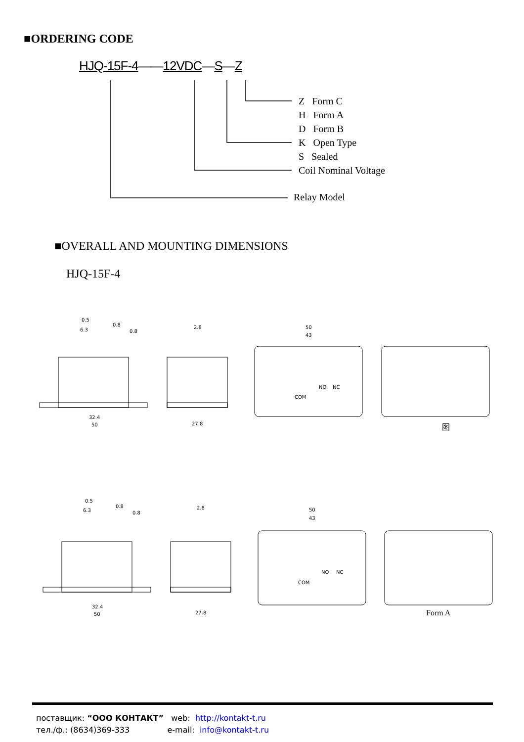■ORDERING CODE
HJQ-15F-4——12VDC—S—Z
Z Form C
H Form A
D Form B
K Open Type
S Sealed
Coil Nominal Voltage
Relay Model
■OVERALL AND MOUNTING DIMENSIONS
HJQ-15F-4
32.4
50
27.8
50
43
32.4
50
27.8
50
43
COM
NO
NC
COM
NO
NC
0.5
6.3
0.8
0.8
2.8
0.5
6.3
0.8
0.8
2.8
图
Form A
поставщик: “ООО КОНТАКТ” web: http://kontakt-t.ru
тел./ф.: (8634)369-333 e-mail: info@kontakt-t.ru